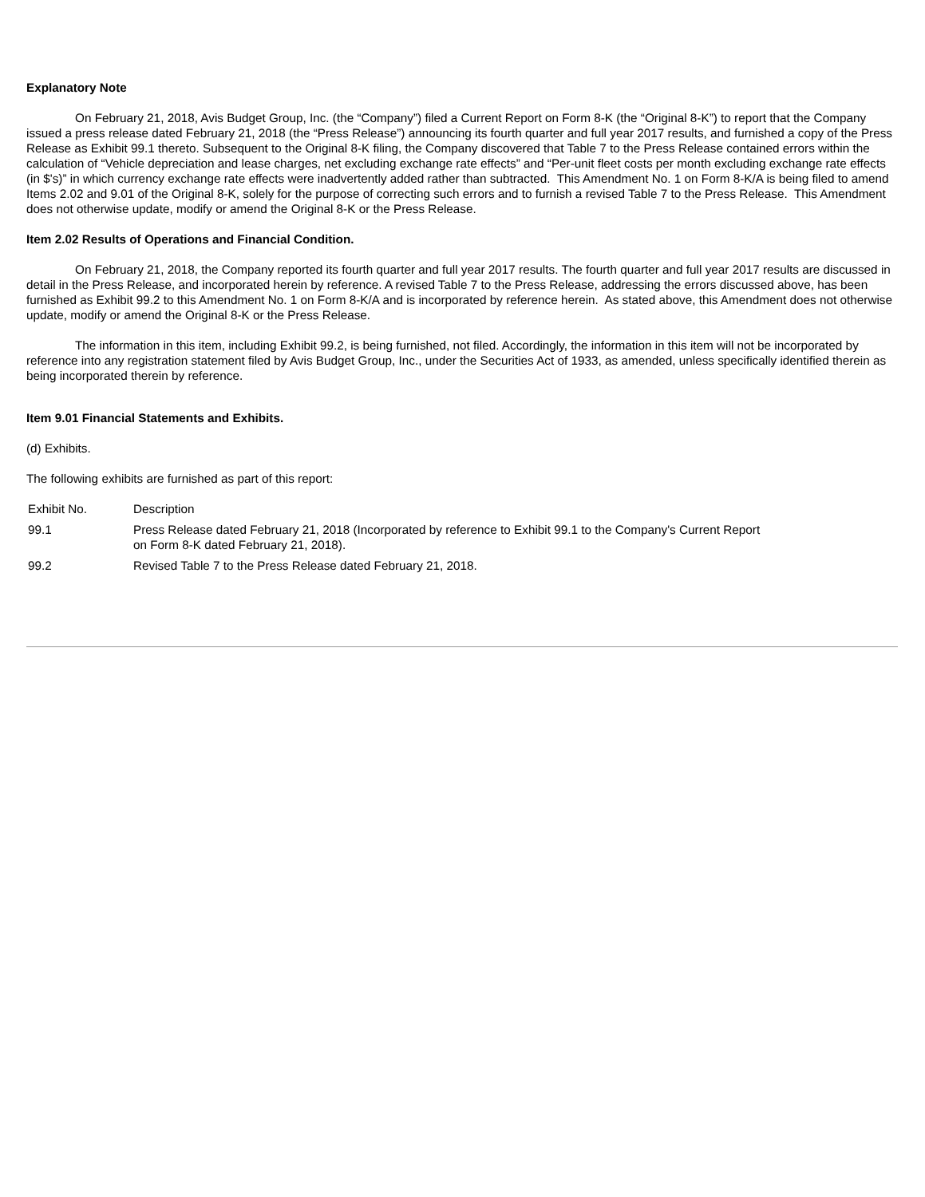Explanatory Note
On February 21, 2018, Avis Budget Group, Inc. (the “Company”) filed a Current Report on Form 8-K (the “Original 8-K”) to report that the Company issued a press release dated February 21, 2018 (the “Press Release”) announcing its fourth quarter and full year 2017 results, and furnished a copy of the Press Release as Exhibit 99.1 thereto. Subsequent to the Original 8-K filing, the Company discovered that Table 7 to the Press Release contained errors within the calculation of “Vehicle depreciation and lease charges, net excluding exchange rate effects” and “Per-unit fleet costs per month excluding exchange rate effects (in $'s)” in which currency exchange rate effects were inadvertently added rather than subtracted. This Amendment No. 1 on Form 8-K/A is being filed to amend Items 2.02 and 9.01 of the Original 8-K, solely for the purpose of correcting such errors and to furnish a revised Table 7 to the Press Release. This Amendment does not otherwise update, modify or amend the Original 8-K or the Press Release.
Item 2.02 Results of Operations and Financial Condition.
On February 21, 2018, the Company reported its fourth quarter and full year 2017 results. The fourth quarter and full year 2017 results are discussed in detail in the Press Release, and incorporated herein by reference. A revised Table 7 to the Press Release, addressing the errors discussed above, has been furnished as Exhibit 99.2 to this Amendment No. 1 on Form 8-K/A and is incorporated by reference herein. As stated above, this Amendment does not otherwise update, modify or amend the Original 8-K or the Press Release.
The information in this item, including Exhibit 99.2, is being furnished, not filed. Accordingly, the information in this item will not be incorporated by reference into any registration statement filed by Avis Budget Group, Inc., under the Securities Act of 1933, as amended, unless specifically identified therein as being incorporated therein by reference.
Item 9.01 Financial Statements and Exhibits.
(d) Exhibits.
The following exhibits are furnished as part of this report:
| Exhibit No. | Description |
| 99.1 | Press Release dated February 21, 2018 (Incorporated by reference to Exhibit 99.1 to the Company's Current Report on Form 8-K dated February 21, 2018). |
| 99.2 | Revised Table 7 to the Press Release dated February 21, 2018. |